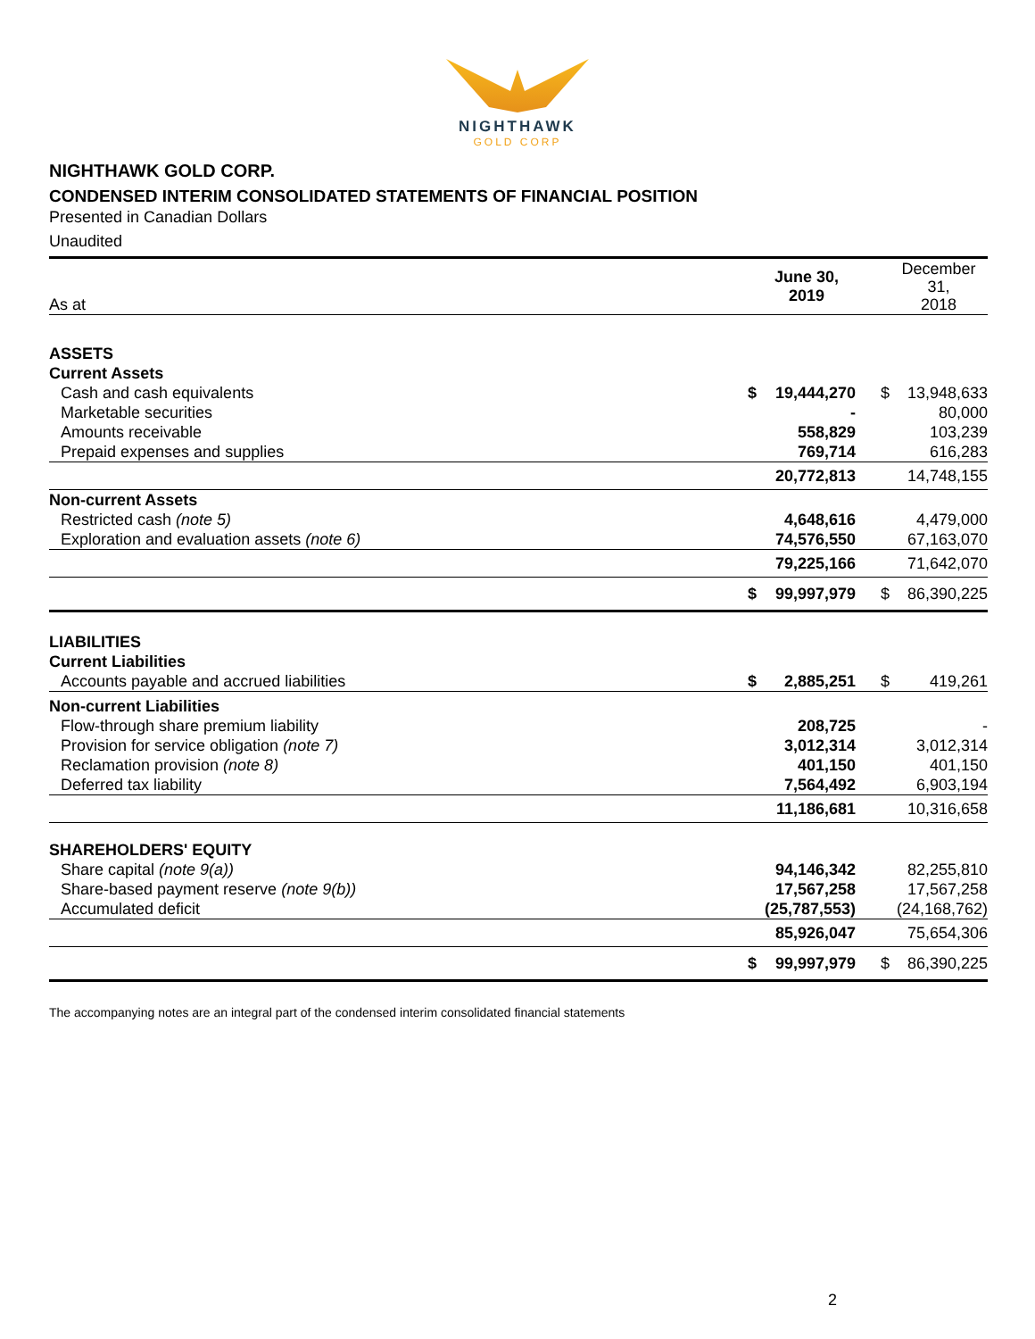NIGHTHAWK
GOLD CORP
NIGHTHAWK GOLD CORP.
CONDENSED INTERIM CONSOLIDATED STATEMENTS OF FINANCIAL POSITION
Presented in Canadian Dollars
Unaudited
| As at | | June 30, 2019 | | December 31, 2018 |
| ASSETS | | | | |
| Current Assets | | | | |
| Cash and cash equivalents | $ | 19,444,270 | $ | 13,948,633 |
| Marketable securities | | - | | 80,000 |
| Amounts receivable | | 558,829 | | 103,239 |
| Prepaid expenses and supplies | | 769,714 | | 616,283 |
| | | 20,772,813 | | 14,748,155 |
| Non-current Assets | | | | |
| Restricted cash (note 5) | | 4,648,616 | | 4,479,000 |
| Exploration and evaluation assets (note 6) | | 74,576,550 | | 67,163,070 |
| | | 79,225,166 | | 71,642,070 |
| | $ | 99,997,979 | $ | 86,390,225 |
| LIABILITIES | | | | |
| Current Liabilities | | | | |
| Accounts payable and accrued liabilities | $ | 2,885,251 | $ | 419,261 |
| Non-current Liabilities | | | | |
| Flow-through share premium liability | | 208,725 | | - |
| Provision for service obligation (note 7) | | 3,012,314 | | 3,012,314 |
| Reclamation provision (note 8) | | 401,150 | | 401,150 |
| Deferred tax liability | | 7,564,492 | | 6,903,194 |
| | | 11,186,681 | | 10,316,658 |
| SHAREHOLDERS' EQUITY | | | | |
| Share capital (note 9(a)) | | 94,146,342 | | 82,255,810 |
| Share-based payment reserve (note 9(b)) | | 17,567,258 | | 17,567,258 |
| Accumulated deficit | | (25,787,553) | | (24,168,762) |
| | | 85,926,047 | | 75,654,306 |
| | $ | 99,997,979 | $ | 86,390,225 |
The accompanying notes are an integral part of the condensed interim consolidated financial statements
2